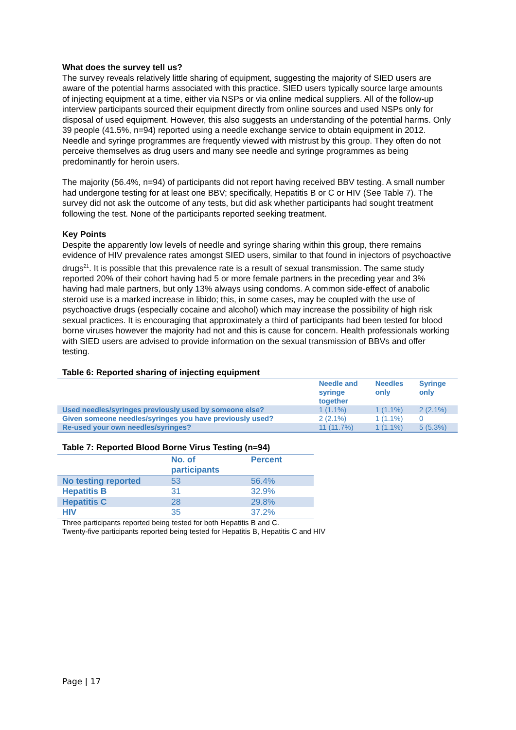What does the survey tell us?
The survey reveals relatively little sharing of equipment, suggesting the majority of SIED users are aware of the potential harms associated with this practice. SIED users typically source large amounts of injecting equipment at a time, either via NSPs or via online medical suppliers. All of the follow-up interview participants sourced their equipment directly from online sources and used NSPs only for disposal of used equipment. However, this also suggests an understanding of the potential harms. Only 39 people (41.5%, n=94) reported using a needle exchange service to obtain equipment in 2012. Needle and syringe programmes are frequently viewed with mistrust by this group. They often do not perceive themselves as drug users and many see needle and syringe programmes as being predominantly for heroin users.
The majority (56.4%, n=94) of participants did not report having received BBV testing. A small number had undergone testing for at least one BBV; specifically, Hepatitis B or C or HIV (See Table 7). The survey did not ask the outcome of any tests, but did ask whether participants had sought treatment following the test. None of the participants reported seeking treatment.
Key Points
Despite the apparently low levels of needle and syringe sharing within this group, there remains evidence of HIV prevalence rates amongst SIED users, similar to that found in injectors of psychoactive drugs<sup>21</sup>. It is possible that this prevalence rate is a result of sexual transmission. The same study reported 20% of their cohort having had 5 or more female partners in the preceding year and 3% having had male partners, but only 13% always using condoms. A common side-effect of anabolic steroid use is a marked increase in libido; this, in some cases, may be coupled with the use of psychoactive drugs (especially cocaine and alcohol) which may increase the possibility of high risk sexual practices. It is encouraging that approximately a third of participants had been tested for blood borne viruses however the majority had not and this is cause for concern. Health professionals working with SIED users are advised to provide information on the sexual transmission of BBVs and offer testing.
Table 6: Reported sharing of injecting equipment
| | Needle and syringe together | Needles only | Syringe only |
| --- | --- | --- | --- |
| Used needles/syringes previously used by someone else? | 1 (1.1%) | 1 (1.1%) | 2 (2.1%) |
| Given someone needles/syringes you have previously used? | 2 (2.1%) | 1 (1.1%) | 0 |
| Re-used your own needles/syringes? | 11 (11.7%) | 1 (1.1%) | 5 (5.3%) |
Table 7: Reported Blood Borne Virus Testing (n=94)
| | No. of participants | Percent |
| --- | --- | --- |
| No testing reported | 53 | 56.4% |
| Hepatitis B | 31 | 32.9% |
| Hepatitis C | 28 | 29.8% |
| HIV | 35 | 37.2% |
Three participants reported being tested for both Hepatitis B and C.
Twenty-five participants reported being tested for Hepatitis B, Hepatitis C and HIV
Page | 17